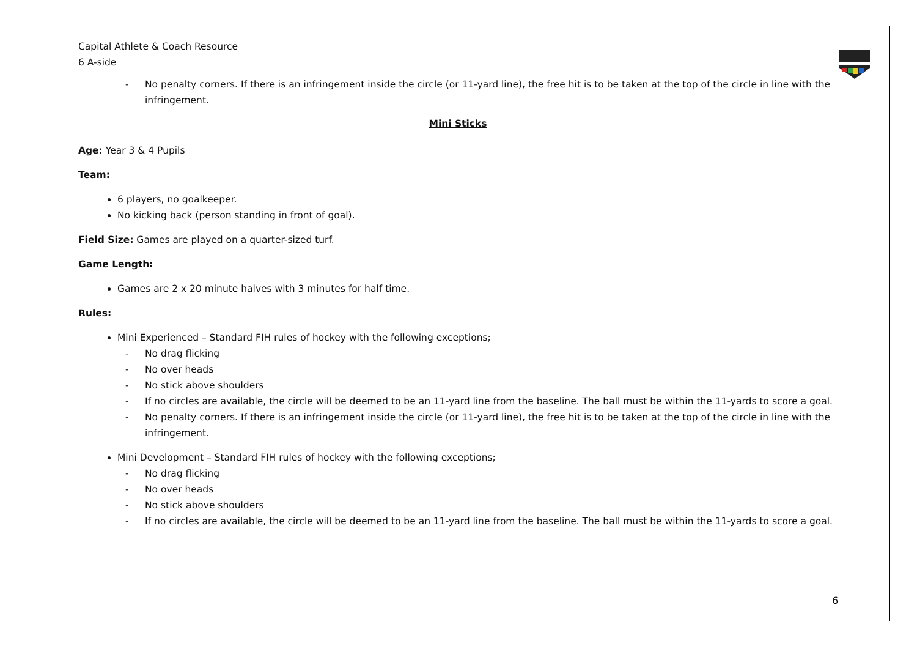Capital Athlete & Coach Resource
6 A-side
- No penalty corners. If there is an infringement inside the circle (or 11-yard line), the free hit is to be taken at the top of the circle in line with the infringement.
Mini Sticks
Age: Year 3 & 4 Pupils
Team:
6 players, no goalkeeper.
No kicking back (person standing in front of goal).
Field Size: Games are played on a quarter-sized turf.
Game Length:
Games are 2 x 20 minute halves with 3 minutes for half time.
Rules:
Mini Experienced – Standard FIH rules of hockey with the following exceptions;
- No drag flicking
- No over heads
- No stick above shoulders
- If no circles are available, the circle will be deemed to be an 11-yard line from the baseline. The ball must be within the 11-yards to score a goal.
- No penalty corners. If there is an infringement inside the circle (or 11-yard line), the free hit is to be taken at the top of the circle in line with the infringement.
Mini Development – Standard FIH rules of hockey with the following exceptions;
- No drag flicking
- No over heads
- No stick above shoulders
- If no circles are available, the circle will be deemed to be an 11-yard line from the baseline. The ball must be within the 11-yards to score a goal.
6